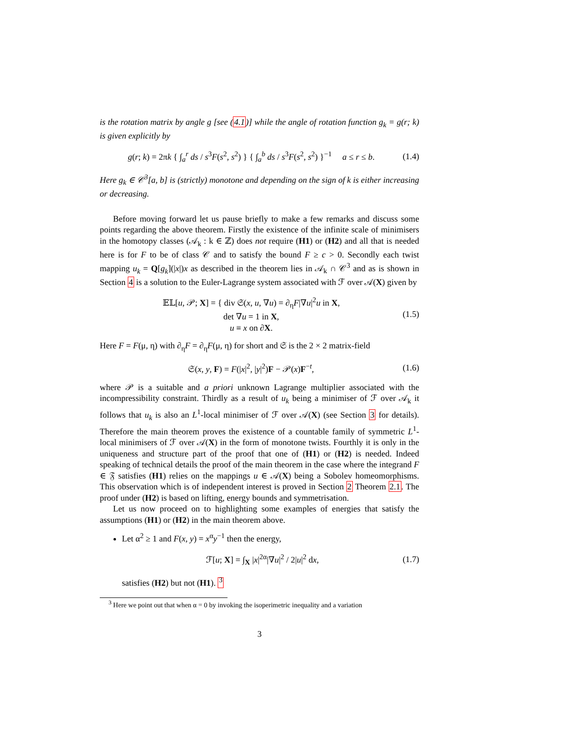is the rotation matrix by angle g [see (4.1)] while the angle of rotation function g<sub>k</sub> = g(r; k) is given explicitly by
g(r; k) = 2πk { ∫<sub>a</sub><sup>r</sup> ds / s<sup>3</sup>F(s<sup>2</sup>, s<sup>2</sup>) } { ∫<sub>a</sub><sup>b</sup> ds / s<sup>3</sup>F(s<sup>2</sup>, s<sup>2</sup>) }<sup>−1</sup> a ≤ r ≤ b. (1.4)
Here g<sub>k</sub> ∈ 𝒞<sup>3</sup>[a, b] is (strictly) monotone and depending on the sign of k is either increasing or decreasing.
Before moving forward let us pause briefly to make a few remarks and discuss some points regarding the above theorem. Firstly the existence of the infinite scale of minimisers in the homotopy classes (𝒜<sub>k</sub> : k ∈ ℤ) does not require (H1) or (H2) and all that is needed here is for F to be of class 𝒞 and to satisfy the bound F ≥ c > 0. Secondly each twist mapping u<sub>k</sub> = Q[g<sub>k</sub>](|x|)x as described in the theorem lies in 𝒜<sub>k</sub> ∩ 𝒞<sup>3</sup> and as is shown in Section 4 is a solution to the Euler-Lagrange system associated with ℱ over 𝒜(X) given by
𝔼𝕃[u, 𝒫; X] = { div 𝔖(x, u, ∇u) = ∂<sub>η</sub>F|∇u|<sup>2</sup>u in X,
det ∇u = 1 in X,
u ≡ x on ∂X. (1.5)
Here F = F(μ, η) with ∂<sub>η</sub>F = ∂<sub>η</sub>F(μ, η) for short and 𝔖 is the 2 × 2 matrix-field
𝔖(x, y, F) = F(|x|<sup>2</sup>, |y|<sup>2</sup>)F − 𝒫(x)F<sup>−t</sup>, (1.6)
where 𝒫 is a suitable and a priori unknown Lagrange multiplier associated with the incompressibility constraint. Thirdly as a result of u<sub>k</sub> being a minimiser of ℱ over 𝒜<sub>k</sub> it follows that u<sub>k</sub> is also an L<sup>1</sup>-local minimiser of ℱ over 𝒜(X) (see Section 3 for details). Therefore the main theorem proves the existence of a countable family of symmetric L<sup>1</sup>-local minimisers of ℱ over 𝒜(X) in the form of monotone twists. Fourthly it is only in the uniqueness and structure part of the proof that one of (H1) or (H2) is needed. Indeed speaking of technical details the proof of the main theorem in the case where the integrand F ∈ 𝔉 satisfies (H1) relies on the mappings u ∈ 𝒜(X) being a Sobolev homeomorphisms. This observation which is of independent interest is proved in Section 2 Theorem 2.1. The proof under (H2) is based on lifting, energy bounds and symmetrisation.
Let us now proceed on to highlighting some examples of energies that satisfy the assumptions (H1) or (H2) in the main theorem above.
Let α<sup>2</sup> ≥ 1 and F(x, y) = x<sup>α</sup>y<sup>−1</sup> then the energy,
ℱ[u; X] = ∫<sub>X</sub> |x|<sup>2α</sup>|∇u|<sup>2</sup> / 2|u|<sup>2</sup> dx, (1.7)
satisfies (H2) but not (H1). <sup>3</sup>
<sup>3</sup> Here we point out that when α = 0 by invoking the isoperimetric inequality and a variation
3